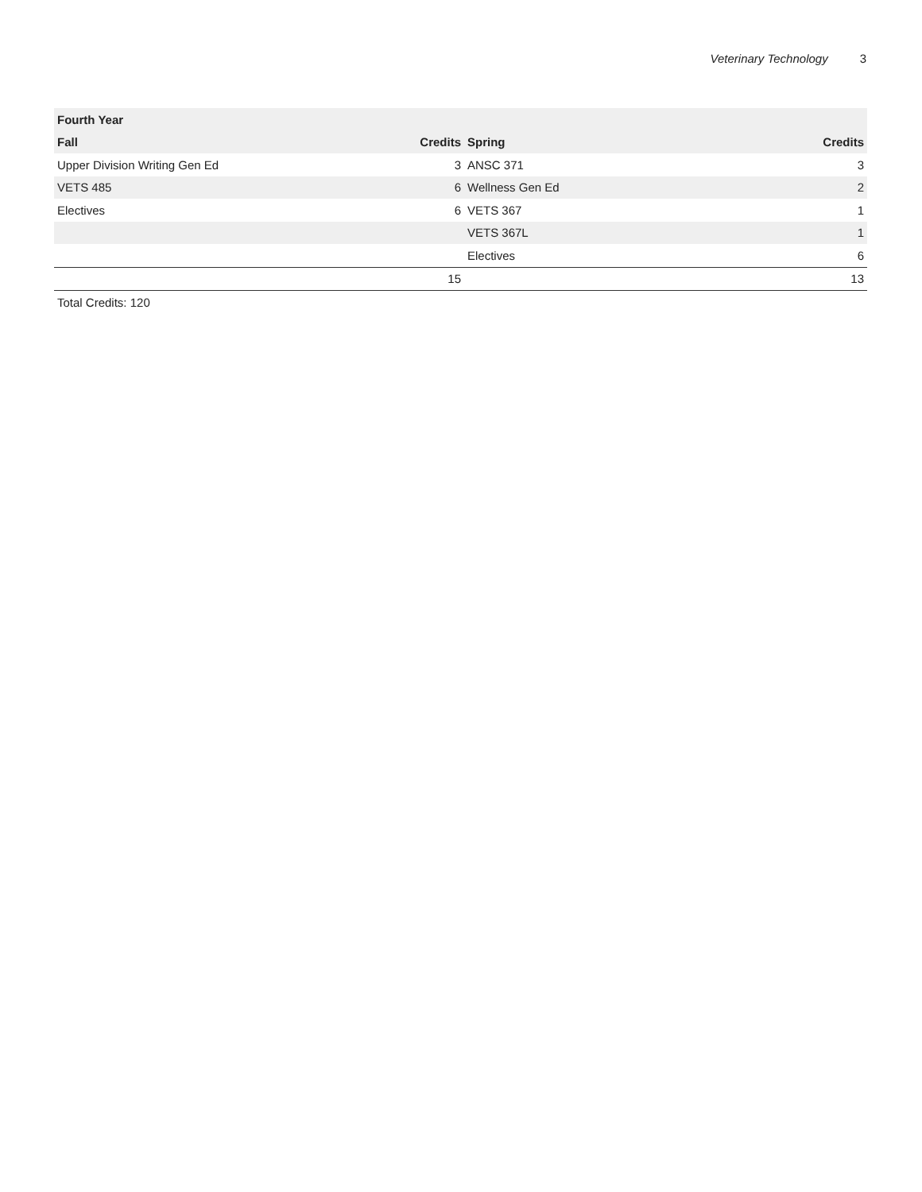Veterinary Technology 3
| Fourth Year | | | |
| --- | --- | --- | --- |
| Fall | Credits | Spring | Credits |
| Upper Division Writing Gen Ed | 3 | ANSC 371 | 3 |
| VETS 485 | 6 | Wellness Gen Ed | 2 |
| Electives | 6 | VETS 367 | 1 |
| | | VETS 367L | 1 |
| | | Electives | 6 |
| | 15 | | 13 |
Total Credits: 120